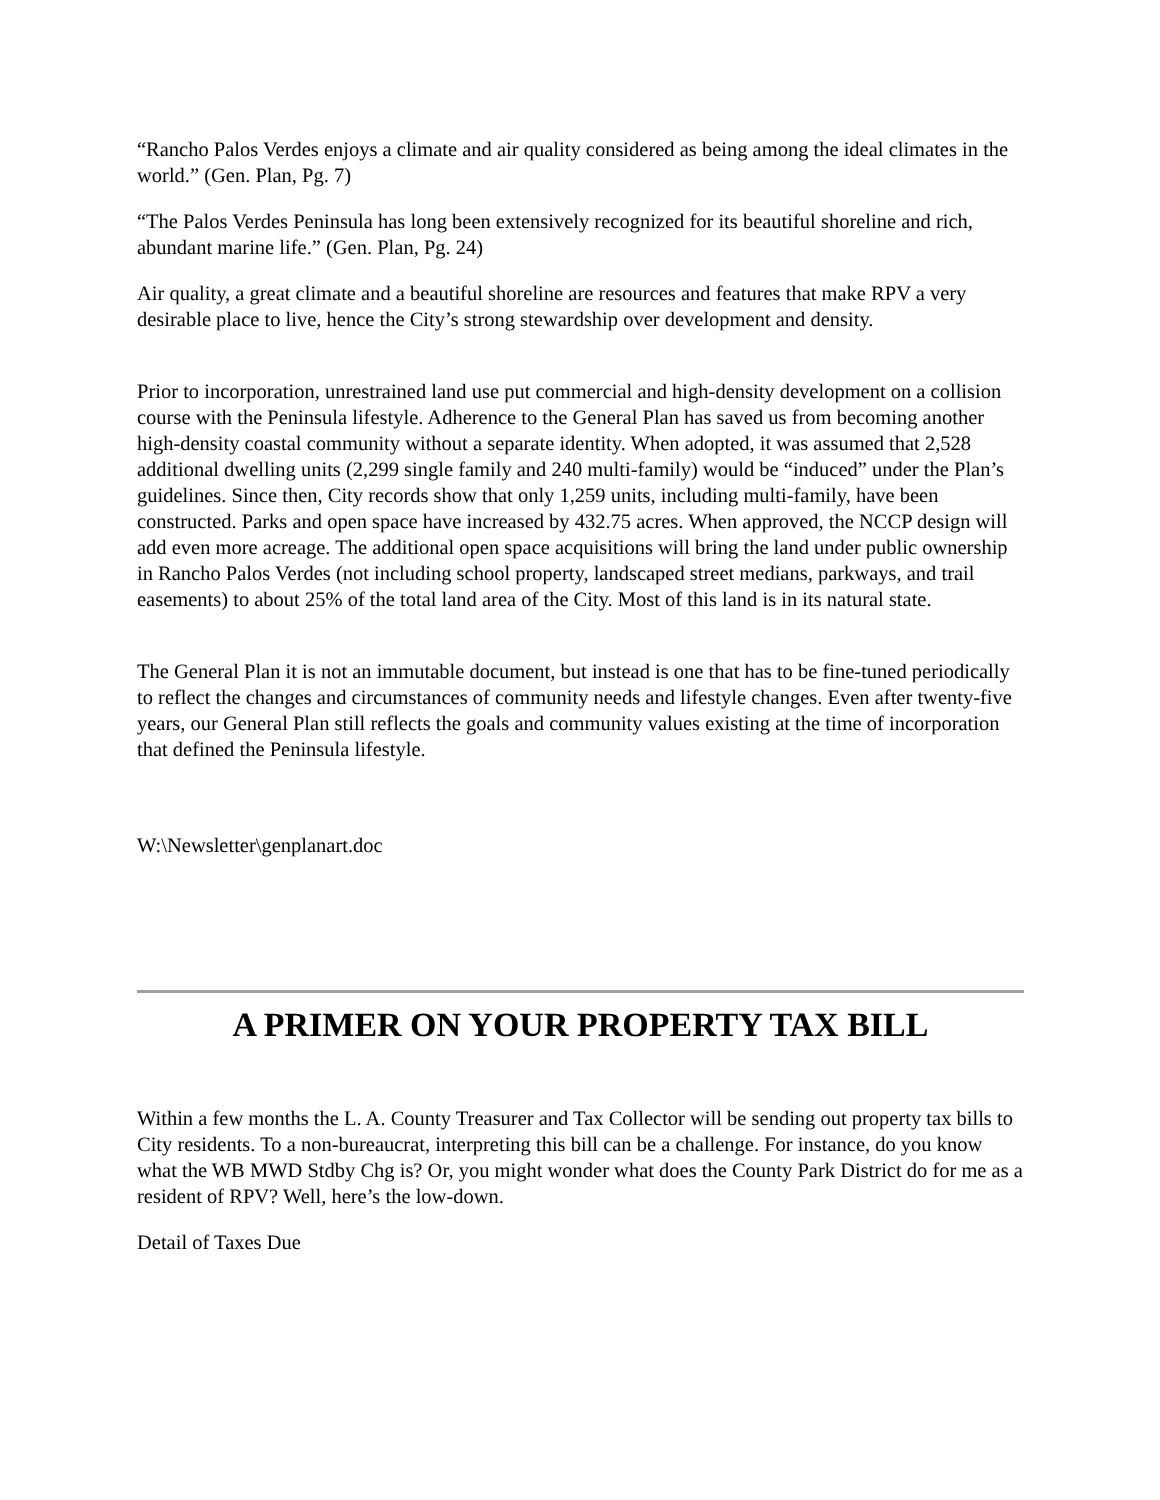“Rancho Palos Verdes enjoys a climate and air quality considered as being among the ideal climates in the world.” (Gen. Plan, Pg. 7)
“The Palos Verdes Peninsula has long been extensively recognized for its beautiful shoreline and rich, abundant marine life.” (Gen. Plan, Pg. 24)
Air quality, a great climate and a beautiful shoreline are resources and features that make RPV a very desirable place to live, hence the City’s strong stewardship over development and density.
Prior to incorporation, unrestrained land use put commercial and high-density development on a collision course with the Peninsula lifestyle. Adherence to the General Plan has saved us from becoming another high-density coastal community without a separate identity. When adopted, it was assumed that 2,528 additional dwelling units (2,299 single family and 240 multi-family) would be “induced” under the Plan’s guidelines. Since then, City records show that only 1,259 units, including multi-family, have been constructed. Parks and open space have increased by 432.75 acres. When approved, the NCCP design will add even more acreage. The additional open space acquisitions will bring the land under public ownership in Rancho Palos Verdes (not including school property, landscaped street medians, parkways, and trail easements) to about 25% of the total land area of the City. Most of this land is in its natural state.
The General Plan it is not an immutable document, but instead is one that has to be fine-tuned periodically to reflect the changes and circumstances of community needs and lifestyle changes. Even after twenty-five years, our General Plan still reflects the goals and community values existing at the time of incorporation that defined the Peninsula lifestyle.
W:\Newsletter\genplanart.doc
A PRIMER ON YOUR PROPERTY TAX BILL
Within a few months the L. A. County Treasurer and Tax Collector will be sending out property tax bills to City residents. To a non-bureaucrat, interpreting this bill can be a challenge. For instance, do you know what the WB MWD Stdby Chg is? Or, you might wonder what does the County Park District do for me as a resident of RPV? Well, here’s the low-down.
Detail of Taxes Due